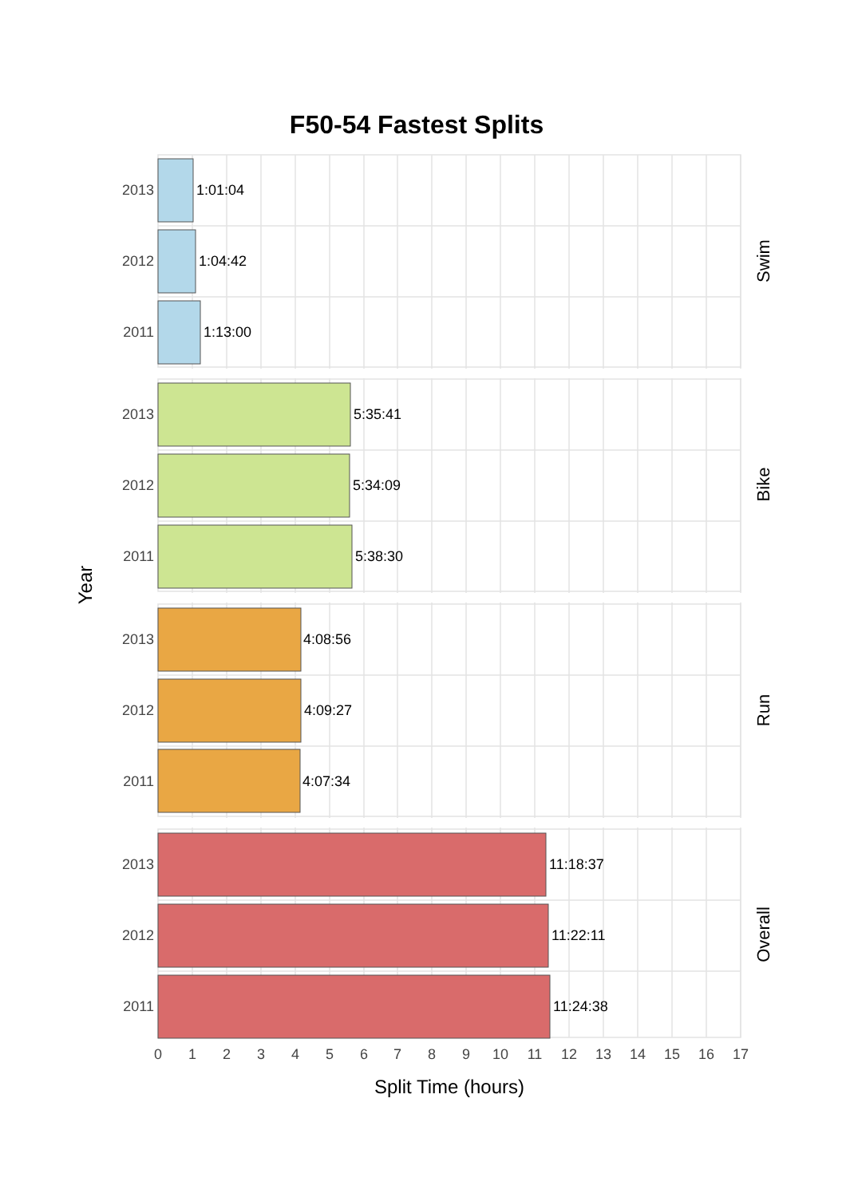F50-54 Fastest Splits
Year
2013
2012
2011
2013
2012
2011
2013
2012
2011
2013
2012
2011
1:01:04
1:04:42
1:13:00
5:35:41
5:34:09
5:38:30
4:08:56
4:09:27
4:07:34
11:18:37
11:22:11
11:24:38
Swim
Bike
Run
Overall
0
1
2
3
4
5
6
7
8
9
10
11
12
13
14
15
16
17
Split Time (hours)